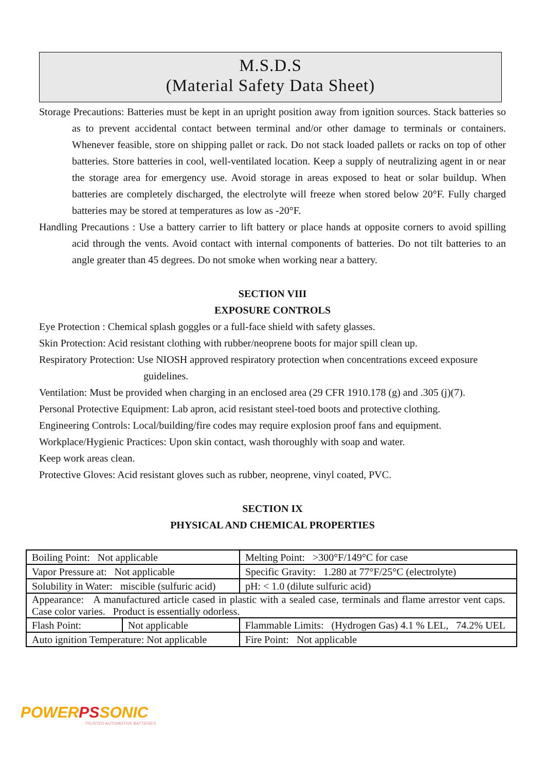M.S.D.S
(Material Safety Data Sheet)
Storage Precautions: Batteries must be kept in an upright position away from ignition sources. Stack batteries so as to prevent accidental contact between terminal and/or other damage to terminals or containers. Whenever feasible, store on shipping pallet or rack. Do not stack loaded pallets or racks on top of other batteries. Store batteries in cool, well-ventilated location. Keep a supply of neutralizing agent in or near the storage area for emergency use. Avoid storage in areas exposed to heat or solar buildup. When batteries are completely discharged, the electrolyte will freeze when stored below 20°F. Fully charged batteries may be stored at temperatures as low as -20°F.
Handling Precautions : Use a battery carrier to lift battery or place hands at opposite corners to avoid spilling acid through the vents. Avoid contact with internal components of batteries. Do not tilt batteries to an angle greater than 45 degrees. Do not smoke when working near a battery.
SECTION VIII
EXPOSURE CONTROLS
Eye Protection : Chemical splash goggles or a full-face shield with safety glasses.
Skin Protection: Acid resistant clothing with rubber/neoprene boots for major spill clean up.
Respiratory Protection: Use NIOSH approved respiratory protection when concentrations exceed exposure guidelines.
Ventilation: Must be provided when charging in an enclosed area (29 CFR 1910.178 (g) and .305 (j)(7).
Personal Protective Equipment: Lab apron, acid resistant steel-toed boots and protective clothing.
Engineering Controls: Local/building/fire codes may require explosion proof fans and equipment.
Workplace/Hygienic Practices: Upon skin contact, wash thoroughly with soap and water.
Keep work areas clean.
Protective Gloves: Acid resistant gloves such as rubber, neoprene, vinyl coated, PVC.
SECTION IX
PHYSICAL AND CHEMICAL PROPERTIES
| Boiling Point: Not applicable | | | Melting Point: >300°F/149°C for case | |
| Vapor Pressure at: Not applicable | | | Specific Gravity: 1.280 at 77°F/25°C (electrolyte) | |
| Solubility in Water: miscible (sulfuric acid) | | | pH: < 1.0 (dilute sulfuric acid) | |
| Appearance: A manufactured article cased in plastic with a sealed case, terminals and flame arrestor vent caps. Case color varies. Product is essentially odorless. | | | | |
| Flash Point: | Not applicable | Flammable Limits: (Hydrogen Gas) 4.1 % LEL, 74.2% UEL | | |
| Auto ignition Temperature: Not applicable | | | | Fire Point: Not applicable |
POWER PS SONIC
TRUSTED AUTOMOTIVE BATTERIES